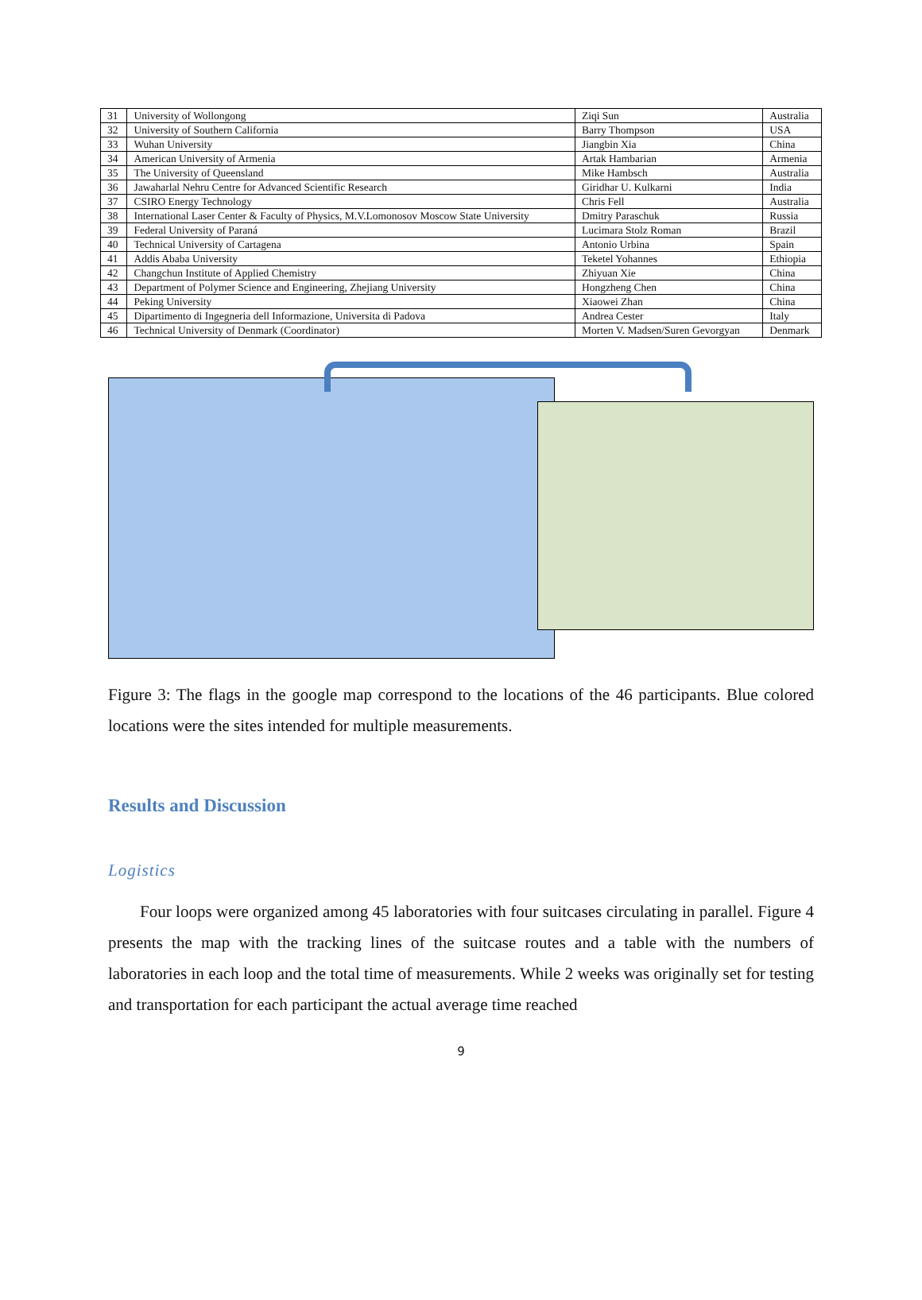| 31 | University of Wollongong | Ziqi Sun | Australia |
| 32 | University of Southern California | Barry Thompson | USA |
| 33 | Wuhan University | Jiangbin Xia | China |
| 34 | American University of Armenia | Artak Hambarian | Armenia |
| 35 | The University of Queensland | Mike Hambsch | Australia |
| 36 | Jawaharlal Nehru Centre for Advanced Scientific Research | Giridhar U. Kulkarni | India |
| 37 | CSIRO Energy Technology | Chris Fell | Australia |
| 38 | International Laser Center & Faculty of Physics, M.V.Lomonosov Moscow State University | Dmitry Paraschuk | Russia |
| 39 | Federal University of Paraná | Lucimara Stolz Roman | Brazil |
| 40 | Technical University of Cartagena | Antonio Urbina | Spain |
| 41 | Addis Ababa University | Teketel Yohannes | Ethiopia |
| 42 | Changchun Institute of Applied Chemistry | Zhiyuan Xie | China |
| 43 | Department of Polymer Science and Engineering, Zhejiang University | Hongzheng Chen | China |
| 44 | Peking University | Xiaowei Zhan | China |
| 45 | Dipartimento di Ingegneria dell Informazione, Universita di Padova | Andrea Cester | Italy |
| 46 | Technical University of Denmark (Coordinator) | Morten V. Madsen/Suren Gevorgyan | Denmark |
Figure 3: The flags in the google map correspond to the locations of the 46 participants. Blue colored locations were the sites intended for multiple measurements.
Results and Discussion
Logistics
Four loops were organized among 45 laboratories with four suitcases circulating in parallel. Figure 4 presents the map with the tracking lines of the suitcase routes and a table with the numbers of laboratories in each loop and the total time of measurements. While 2 weeks was originally set for testing and transportation for each participant the actual average time reached
9